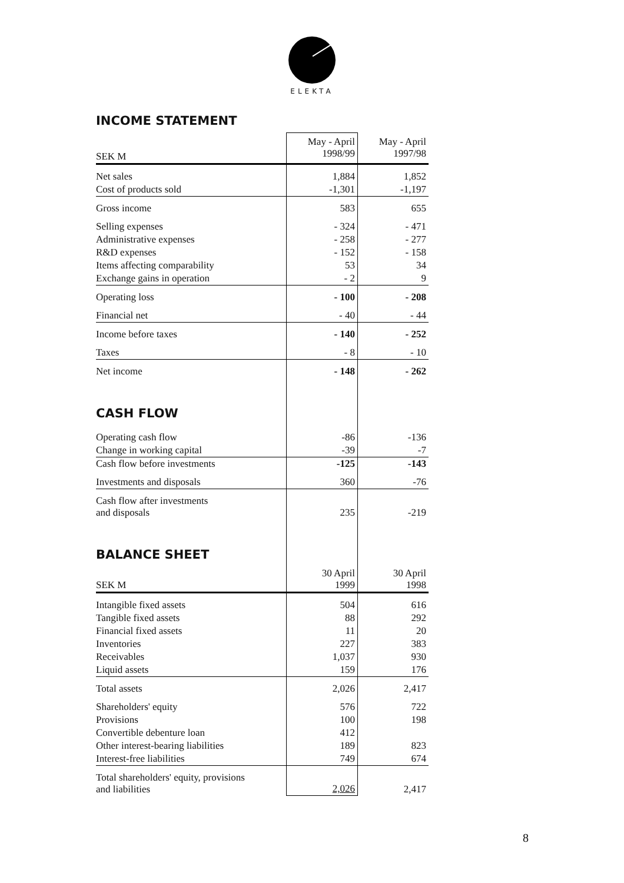ELEKTA
INCOME STATEMENT
| SEK M | May - April 1998/99 | May - April 1997/98 |
| --- | --- | --- |
| Net sales | 1,884 | 1,852 |
| Cost of products sold | -1,301 | -1,197 |
| Gross income | 583 | 655 |
| Selling expenses | - 324 | - 471 |
| Administrative expenses | - 258 | - 277 |
| R&D expenses | - 152 | - 158 |
| Items affecting comparability | 53 | 34 |
| Exchange gains in operation | - 2 | 9 |
| Operating loss | - 100 | - 208 |
| Financial net | - 40 | - 44 |
| Income before taxes | - 140 | - 252 |
| Taxes | - 8 | - 10 |
| Net income | - 148 | - 262 |
| CASH FLOW | | |
| Operating cash flow | -86 | -136 |
| Change in working capital | -39 | -7 |
| Cash flow before investments | -125 | -143 |
| Investments and disposals | 360 | -76 |
| Cash flow after investments and disposals | 235 | -219 |
| BALANCE SHEET | | |
| SEK M | 30 April 1999 | 30 April 1998 |
| Intangible fixed assets | 504 | 616 |
| Tangible fixed assets | 88 | 292 |
| Financial fixed assets | 11 | 20 |
| Inventories | 227 | 383 |
| Receivables | 1,037 | 930 |
| Liquid assets | 159 | 176 |
| Total assets | 2,026 | 2,417 |
| Shareholders' equity | 576 | 722 |
| Provisions | 100 | 198 |
| Convertible debenture loan | 412 | |
| Other interest-bearing liabilities | 189 | 823 |
| Interest-free liabilities | 749 | 674 |
| Total shareholders' equity, provisions and liabilities | 2,026 | 2,417 |
8